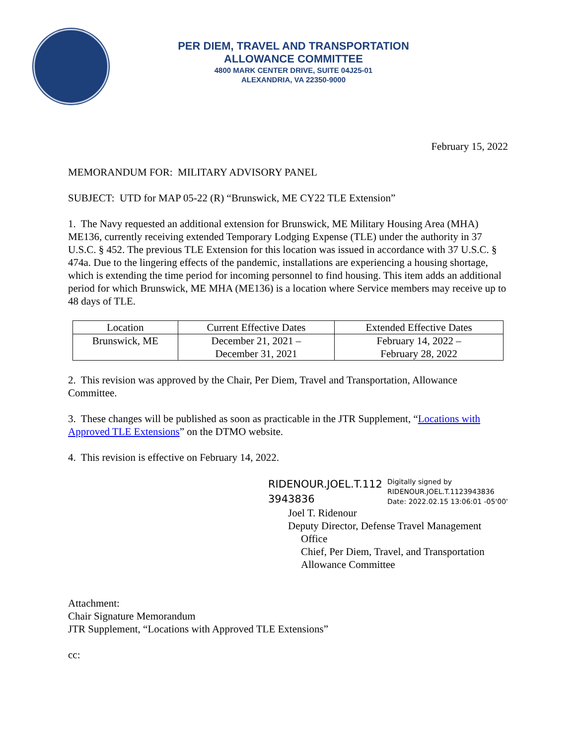PER DIEM, TRAVEL AND TRANSPORTATION
ALLOWANCE COMMITTEE
4800 MARK CENTER DRIVE, SUITE 04J25-01
ALEXANDRIA, VA 22350-9000
February 15, 2022
MEMORANDUM FOR: MILITARY ADVISORY PANEL
SUBJECT: UTD for MAP 05-22 (R) “Brunswick, ME CY22 TLE Extension”
1. The Navy requested an additional extension for Brunswick, ME Military Housing Area (MHA) ME136, currently receiving extended Temporary Lodging Expense (TLE) under the authority in 37 U.S.C. § 452. The previous TLE Extension for this location was issued in accordance with 37 U.S.C. § 474a. Due to the lingering effects of the pandemic, installations are experiencing a housing shortage, which is extending the time period for incoming personnel to find housing. This item adds an additional period for which Brunswick, ME MHA (ME136) is a location where Service members may receive up to 48 days of TLE.
| Location | Current Effective Dates | Extended Effective Dates |
| --- | --- | --- |
| Brunswick, ME | December 21, 2021 – December 31, 2021 | February 14, 2022 – February 28, 2022 |
2. This revision was approved by the Chair, Per Diem, Travel and Transportation, Allowance Committee.
3. These changes will be published as soon as practicable in the JTR Supplement, “Locations with Approved TLE Extensions” on the DTMO website.
4. This revision is effective on February 14, 2022.
RIDENOUR.JOEL.T.112 3943836
Digitally signed by
RIDENOUR.JOEL.T.1123943836
Date: 2022.02.15 13:06:01 -05'00'
Joel T. Ridenour
Deputy Director, Defense Travel Management
Office
Chief, Per Diem, Travel, and Transportation
Allowance Committee
Attachment:
Chair Signature Memorandum
JTR Supplement, “Locations with Approved TLE Extensions”
cc: